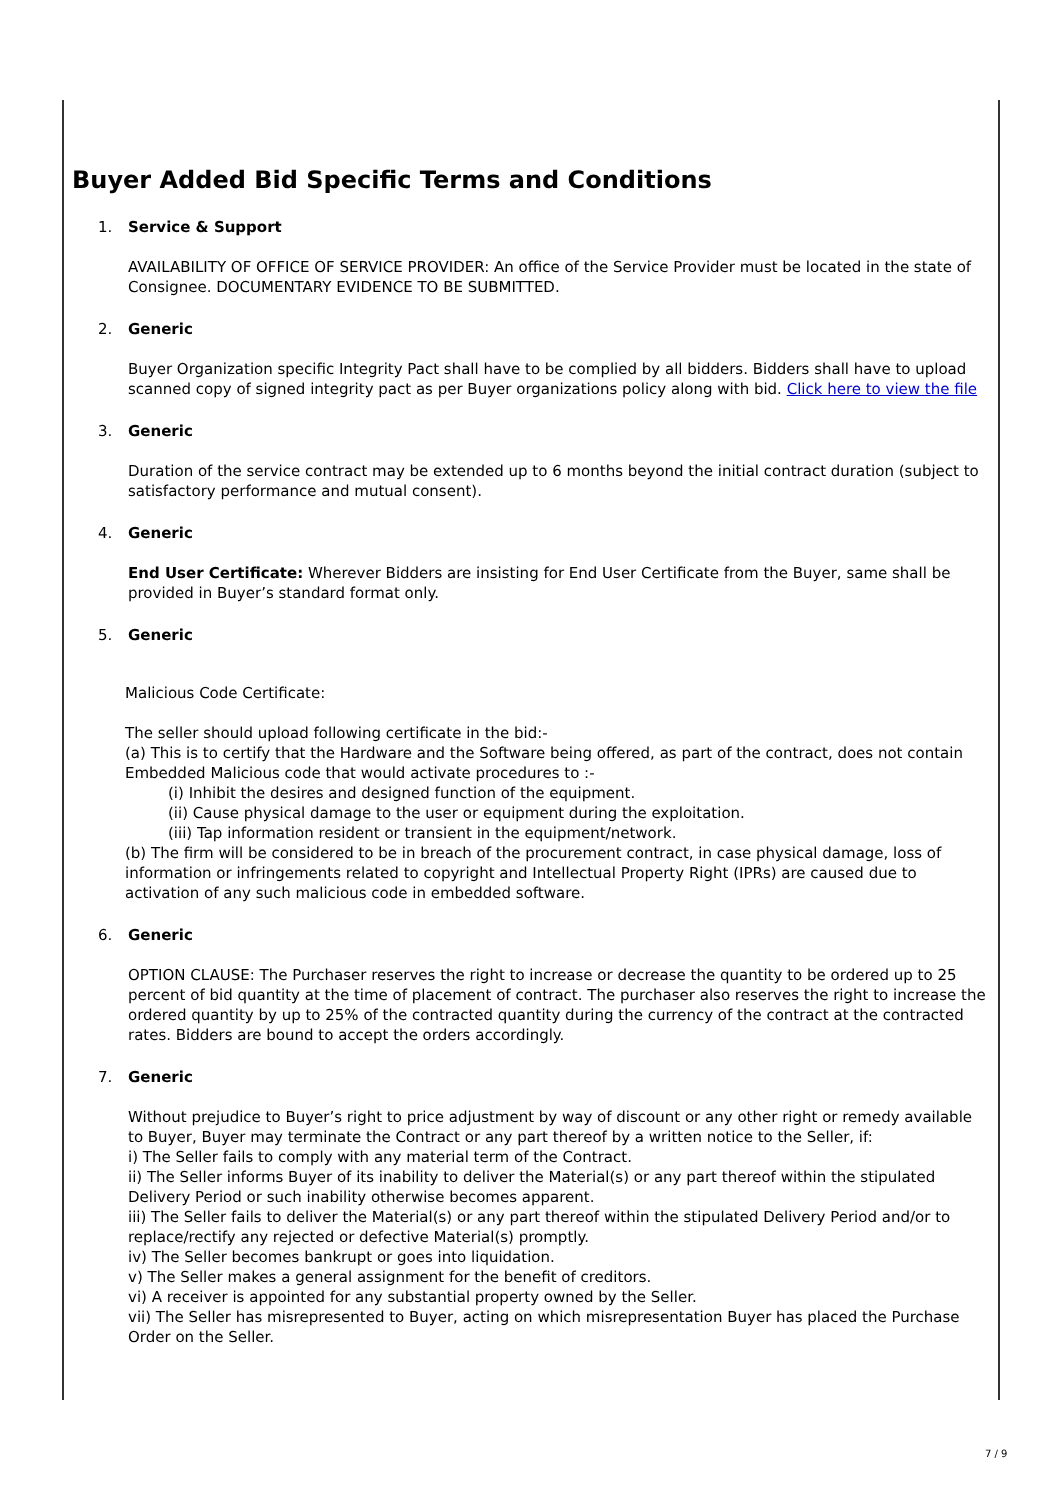Buyer Added Bid Specific Terms and Conditions
1. Service & Support
AVAILABILITY OF OFFICE OF SERVICE PROVIDER: An office of the Service Provider must be located in the state of Consignee. DOCUMENTARY EVIDENCE TO BE SUBMITTED.
2. Generic
Buyer Organization specific Integrity Pact shall have to be complied by all bidders. Bidders shall have to upload scanned copy of signed integrity pact as per Buyer organizations policy along with bid. Click here to view the file
3. Generic
Duration of the service contract may be extended up to 6 months beyond the initial contract duration (subject to satisfactory performance and mutual consent).
4. Generic
End User Certificate: Wherever Bidders are insisting for End User Certificate from the Buyer, same shall be provided in Buyer’s standard format only.
5. Generic
Malicious Code Certificate:
The seller should upload following certificate in the bid:-
(a) This is to certify that the Hardware and the Software being offered, as part of the contract, does not contain Embedded Malicious code that would activate procedures to :-
(i) Inhibit the desires and designed function of the equipment.
(ii) Cause physical damage to the user or equipment during the exploitation.
(iii) Tap information resident or transient in the equipment/network.
(b) The firm will be considered to be in breach of the procurement contract, in case physical damage, loss of information or infringements related to copyright and Intellectual Property Right (IPRs) are caused due to activation of any such malicious code in embedded software.
6. Generic
OPTION CLAUSE: The Purchaser reserves the right to increase or decrease the quantity to be ordered up to 25 percent of bid quantity at the time of placement of contract. The purchaser also reserves the right to increase the ordered quantity by up to 25% of the contracted quantity during the currency of the contract at the contracted rates. Bidders are bound to accept the orders accordingly.
7. Generic
Without prejudice to Buyer’s right to price adjustment by way of discount or any other right or remedy available to Buyer, Buyer may terminate the Contract or any part thereof by a written notice to the Seller, if:
i) The Seller fails to comply with any material term of the Contract.
ii) The Seller informs Buyer of its inability to deliver the Material(s) or any part thereof within the stipulated Delivery Period or such inability otherwise becomes apparent.
iii) The Seller fails to deliver the Material(s) or any part thereof within the stipulated Delivery Period and/or to replace/rectify any rejected or defective Material(s) promptly.
iv) The Seller becomes bankrupt or goes into liquidation.
v) The Seller makes a general assignment for the benefit of creditors.
vi) A receiver is appointed for any substantial property owned by the Seller.
vii) The Seller has misrepresented to Buyer, acting on which misrepresentation Buyer has placed the Purchase Order on the Seller.
7 / 9